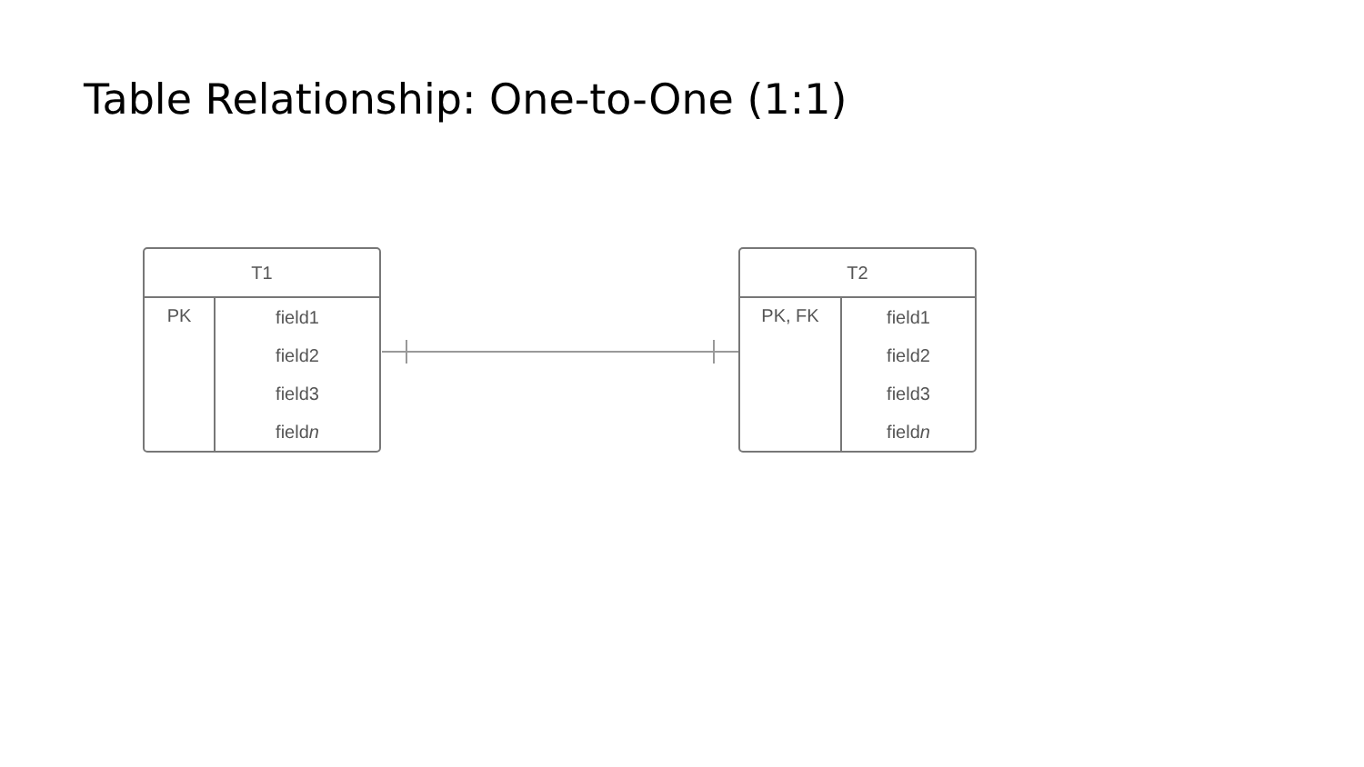Table Relationship: One-to-One (1:1)
| T1 | |
| --- | --- |
| PK | field1 |
| | field2 |
| | field3 |
| | field n |
| T2 | |
| --- | --- |
| PK, FK | field1 |
| | field2 |
| | field3 |
| | field n |